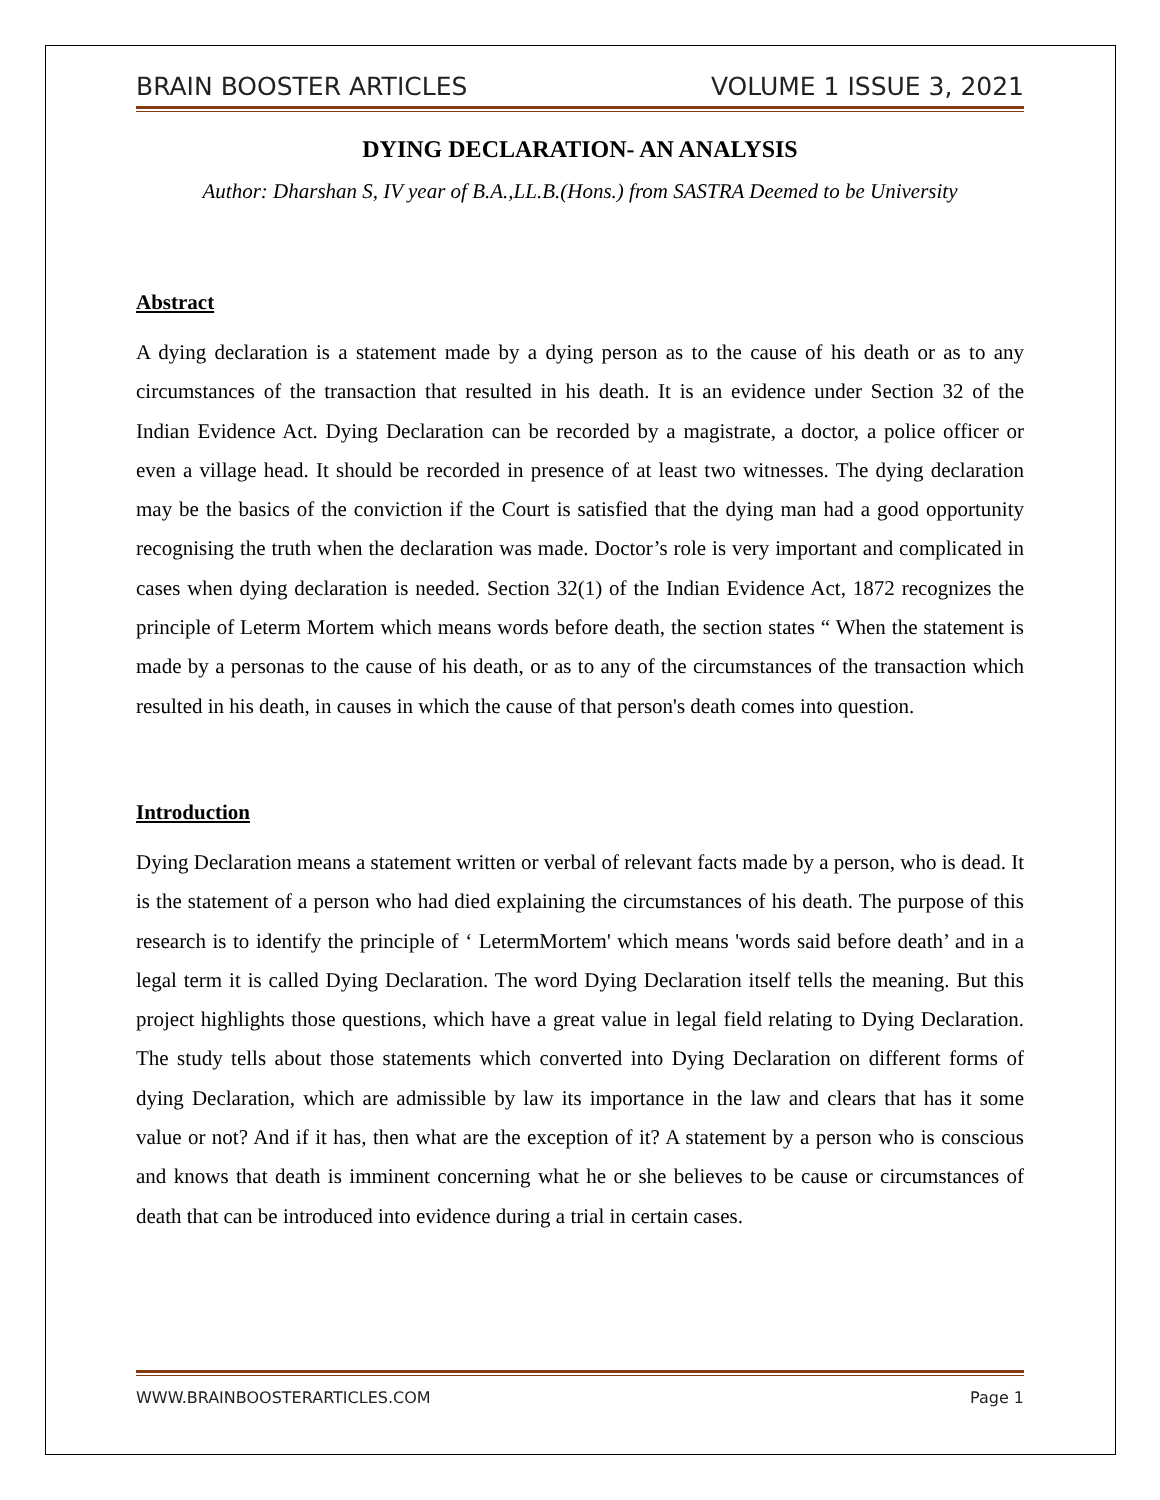BRAIN BOOSTER ARTICLES VOLUME 1 ISSUE 3, 2021
DYING DECLARATION- AN ANALYSIS
Author: Dharshan S, IV year of B.A.,LL.B.(Hons.) from SASTRA Deemed to be University
Abstract
A dying declaration is a statement made by a dying person as to the cause of his death or as to any circumstances of the transaction that resulted in his death. It is an evidence under Section 32 of the Indian Evidence Act. Dying Declaration can be recorded by a magistrate, a doctor, a police officer or even a village head. It should be recorded in presence of at least two witnesses. The dying declaration may be the basics of the conviction if the Court is satisfied that the dying man had a good opportunity recognising the truth when the declaration was made. Doctor’s role is very important and complicated in cases when dying declaration is needed. Section 32(1) of the Indian Evidence Act, 1872 recognizes the principle of Leterm Mortem which means words before death, the section states “ When the statement is made by a personas to the cause of his death, or as to any of the circumstances of the transaction which resulted in his death, in causes in which the cause of that person's death comes into question.
Introduction
Dying Declaration means a statement written or verbal of relevant facts made by a person, who is dead. It is the statement of a person who had died explaining the circumstances of his death. The purpose of this research is to identify the principle of ‘ LetermMortem' which means 'words said before death’ and in a legal term it is called Dying Declaration. The word Dying Declaration itself tells the meaning. But this project highlights those questions, which have a great value in legal field relating to Dying Declaration. The study tells about those statements which converted into Dying Declaration on different forms of dying Declaration, which are admissible by law its importance in the law and clears that has it some value or not? And if it has, then what are the exception of it? A statement by a person who is conscious and knows that death is imminent concerning what he or she believes to be cause or circumstances of death that can be introduced into evidence during a trial in certain cases.
WWW.BRAINBOOSTERARTICLES.COM Page 1